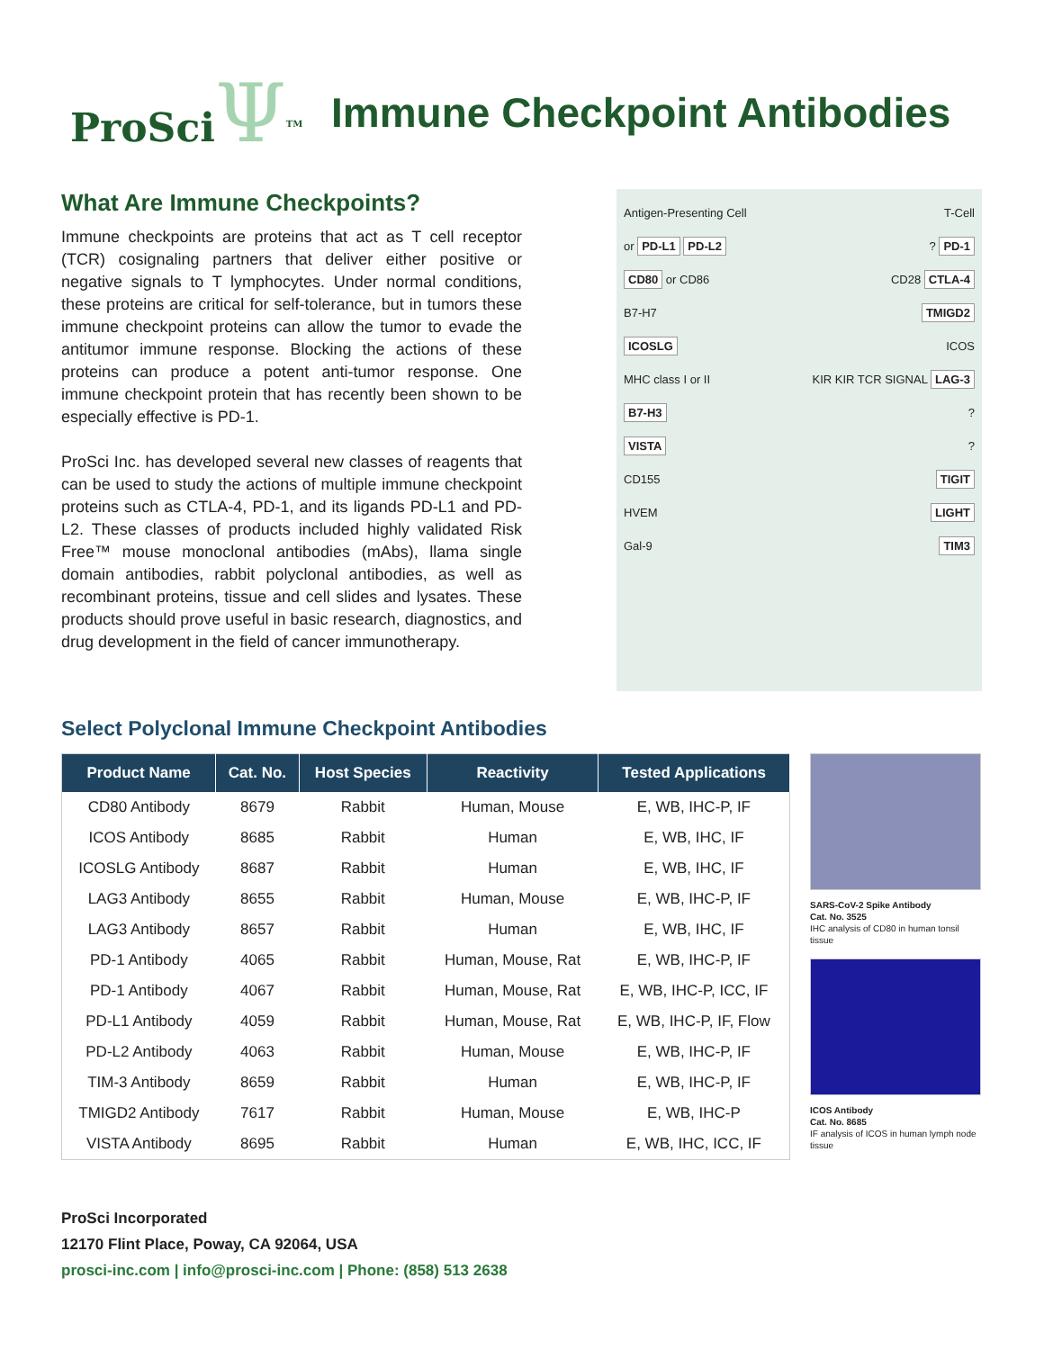ProSciΨ<sup>TM</sup>
Immune Checkpoint Antibodies
What Are Immune Checkpoints?
Immune checkpoints are proteins that act as T cell receptor (TCR) cosignaling partners that deliver either positive or negative signals to T lymphocytes. Under normal conditions, these proteins are critical for self-tolerance, but in tumors these immune checkpoint proteins can allow the tumor to evade the antitumor immune response. Blocking the actions of these proteins can produce a potent anti-tumor response. One immune checkpoint protein that has recently been shown to be especially effective is PD-1.
ProSci Inc. has developed several new classes of reagents that can be used to study the actions of multiple immune checkpoint proteins such as CTLA-4, PD-1, and its ligands PD-L1 and PD-L2. These classes of products included highly validated Risk Free™ mouse monoclonal antibodies (mAbs), llama single domain antibodies, rabbit polyclonal antibodies, as well as recombinant proteins, tissue and cell slides and lysates. These products should prove useful in basic research, diagnostics, and drug development in the field of cancer immunotherapy.
Antigen-Presenting Cell T-Cell
or PD-L1 PD-L2? PD-1
CD80 or CD86 CD28 CTLA-4
B7-H7 TMIGD2
ICOSLG ICOS
MHC class I or II KIR KIR TCR SIGNAL LAG-3
B7-H3?
VISTA?
CD155 TIGIT
HVEM LIGHT
Gal-9 TIM3
Select Polyclonal Immune Checkpoint Antibodies
| Product Name | Cat. No. | Host Species | Reactivity | Tested Applications |
| --- | --- | --- | --- | --- |
| CD80 Antibody | 8679 | Rabbit | Human, Mouse | E, WB, IHC-P, IF |
| ICOS Antibody | 8685 | Rabbit | Human | E, WB, IHC, IF |
| ICOSLG Antibody | 8687 | Rabbit | Human | E, WB, IHC, IF |
| LAG3 Antibody | 8655 | Rabbit | Human, Mouse | E, WB, IHC-P, IF |
| LAG3 Antibody | 8657 | Rabbit | Human | E, WB, IHC, IF |
| PD-1 Antibody | 4065 | Rabbit | Human, Mouse, Rat | E, WB, IHC-P, IF |
| PD-1 Antibody | 4067 | Rabbit | Human, Mouse, Rat | E, WB, IHC-P, ICC, IF |
| PD-L1 Antibody | 4059 | Rabbit | Human, Mouse, Rat | E, WB, IHC-P, IF, Flow |
| PD-L2 Antibody | 4063 | Rabbit | Human, Mouse | E, WB, IHC-P, IF |
| TIM-3 Antibody | 8659 | Rabbit | Human | E, WB, IHC-P, IF |
| TMIGD2 Antibody | 7617 | Rabbit | Human, Mouse | E, WB, IHC-P |
| VISTA Antibody | 8695 | Rabbit | Human | E, WB, IHC, ICC, IF |
SARS-CoV-2 Spike Antibody
Cat. No. 3525
IHC analysis of CD80 in human tonsil tissue
ICOS Antibody
Cat. No. 8685
IF analysis of ICOS in human lymph node tissue
ProSci Incorporated
12170 Flint Place, Poway, CA 92064, USA
prosci-inc.com | info@prosci-inc.com | Phone: (858) 513 2638